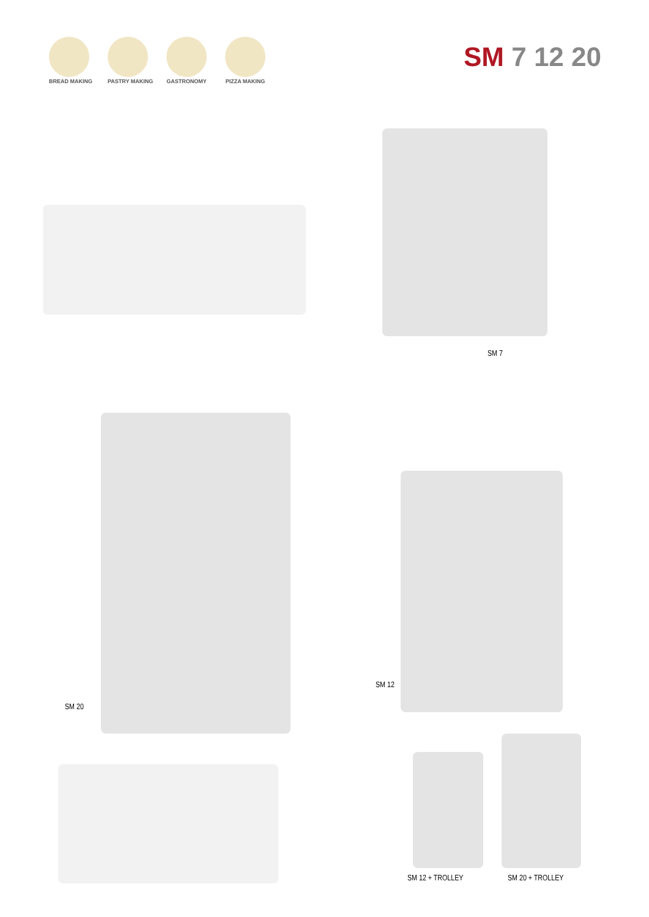BREAD MAKING
PASTRY MAKING
GASTRONOMY
PIZZA MAKING
SM 7 12 20
SM 7
SM 20
SM 12
SM 12 + TROLLEY SM 20 + TROLLEY